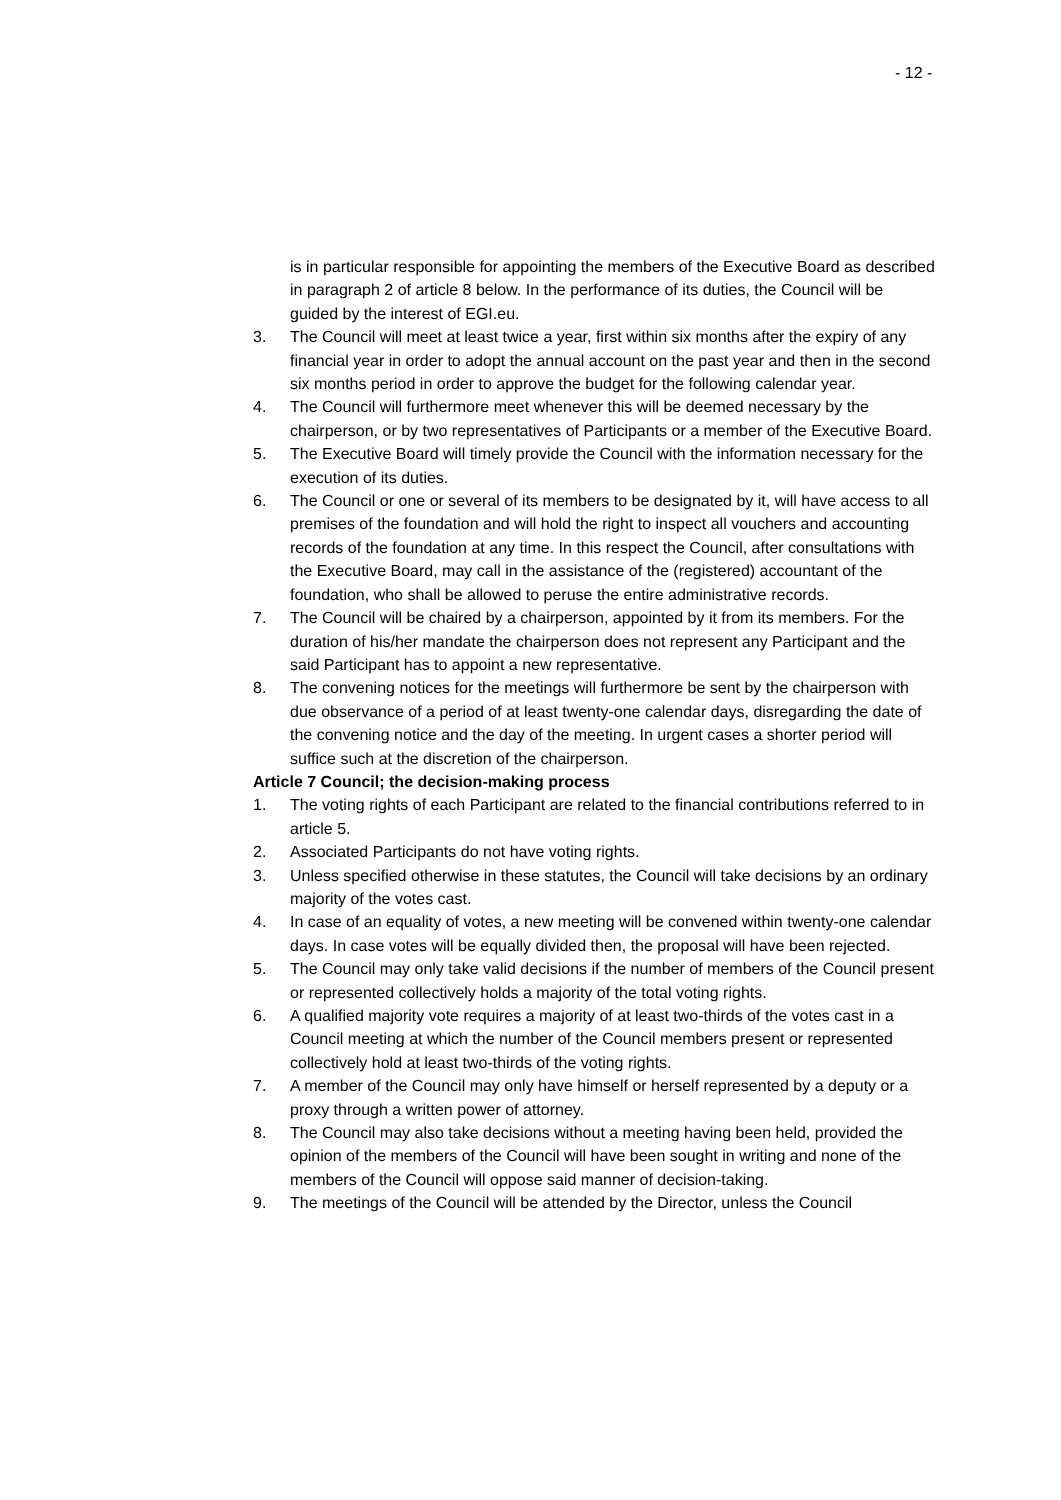- 12 -
is in particular responsible for appointing the members of the Executive Board as described in paragraph 2 of article 8 below. In the performance of its duties, the Council will be guided by the interest of EGI.eu.
3. The Council will meet at least twice a year, first within six months after the expiry of any financial year in order to adopt the annual account on the past year and then in the second six months period in order to approve the budget for the following calendar year.
4. The Council will furthermore meet whenever this will be deemed necessary by the chairperson, or by two representatives of Participants or a member of the Executive Board.
5. The Executive Board will timely provide the Council with the information necessary for the execution of its duties.
6. The Council or one or several of its members to be designated by it, will have access to all premises of the foundation and will hold the right to inspect all vouchers and accounting records of the foundation at any time. In this respect the Council, after consultations with the Executive Board, may call in the assistance of the (registered) accountant of the foundation, who shall be allowed to peruse the entire administrative records.
7. The Council will be chaired by a chairperson, appointed by it from its members. For the duration of his/her mandate the chairperson does not represent any Participant and the said Participant has to appoint a new representative.
8. The convening notices for the meetings will furthermore be sent by the chairperson with due observance of a period of at least twenty-one calendar days, disregarding the date of the convening notice and the day of the meeting. In urgent cases a shorter period will suffice such at the discretion of the chairperson.
Article 7 Council; the decision-making process
1. The voting rights of each Participant are related to the financial contributions referred to in article 5.
2. Associated Participants do not have voting rights.
3. Unless specified otherwise in these statutes, the Council will take decisions by an ordinary majority of the votes cast.
4. In case of an equality of votes, a new meeting will be convened within twenty-one calendar days. In case votes will be equally divided then, the proposal will have been rejected.
5. The Council may only take valid decisions if the number of members of the Council present or represented collectively holds a majority of the total voting rights.
6. A qualified majority vote requires a majority of at least two-thirds of the votes cast in a Council meeting at which the number of the Council members present or represented collectively hold at least two-thirds of the voting rights.
7. A member of the Council may only have himself or herself represented by a deputy or a proxy through a written power of attorney.
8. The Council may also take decisions without a meeting having been held, provided the opinion of the members of the Council will have been sought in writing and none of the members of the Council will oppose said manner of decision-taking.
9. The meetings of the Council will be attended by the Director, unless the Council